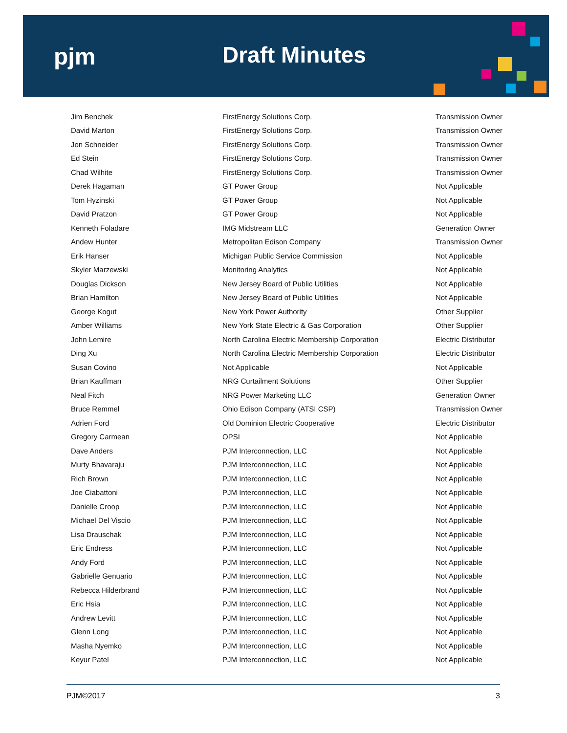pjm Draft Minutes
| Jim Benchek | FirstEnergy Solutions Corp. | Transmission Owner |
| David Marton | FirstEnergy Solutions Corp. | Transmission Owner |
| Jon Schneider | FirstEnergy Solutions Corp. | Transmission Owner |
| Ed Stein | FirstEnergy Solutions Corp. | Transmission Owner |
| Chad Wilhite | FirstEnergy Solutions Corp. | Transmission Owner |
| Derek Hagaman | GT Power Group | Not Applicable |
| Tom Hyzinski | GT Power Group | Not Applicable |
| David Pratzon | GT Power Group | Not Applicable |
| Kenneth Foladare | IMG Midstream LLC | Generation Owner |
| Andew Hunter | Metropolitan Edison Company | Transmission Owner |
| Erik Hanser | Michigan Public Service Commission | Not Applicable |
| Skyler Marzewski | Monitoring Analytics | Not Applicable |
| Douglas Dickson | New Jersey Board of Public Utilities | Not Applicable |
| Brian Hamilton | New Jersey Board of Public Utilities | Not Applicable |
| George Kogut | New York Power Authority | Other Supplier |
| Amber Williams | New York State Electric & Gas Corporation | Other Supplier |
| John Lemire | North Carolina Electric Membership Corporation | Electric Distributor |
| Ding Xu | North Carolina Electric Membership Corporation | Electric Distributor |
| Susan Covino | Not Applicable | Not Applicable |
| Brian Kauffman | NRG Curtailment Solutions | Other Supplier |
| Neal Fitch | NRG Power Marketing LLC | Generation Owner |
| Bruce Remmel | Ohio Edison Company (ATSI CSP) | Transmission Owner |
| Adrien Ford | Old Dominion Electric Cooperative | Electric Distributor |
| Gregory Carmean | OPSI | Not Applicable |
| Dave Anders | PJM Interconnection, LLC | Not Applicable |
| Murty Bhavaraju | PJM Interconnection, LLC | Not Applicable |
| Rich Brown | PJM Interconnection, LLC | Not Applicable |
| Joe Ciabattoni | PJM Interconnection, LLC | Not Applicable |
| Danielle Croop | PJM Interconnection, LLC | Not Applicable |
| Michael Del Viscio | PJM Interconnection, LLC | Not Applicable |
| Lisa Drauschak | PJM Interconnection, LLC | Not Applicable |
| Eric Endress | PJM Interconnection, LLC | Not Applicable |
| Andy Ford | PJM Interconnection, LLC | Not Applicable |
| Gabrielle Genuario | PJM Interconnection, LLC | Not Applicable |
| Rebecca Hilderbrand | PJM Interconnection, LLC | Not Applicable |
| Eric Hsia | PJM Interconnection, LLC | Not Applicable |
| Andrew Levitt | PJM Interconnection, LLC | Not Applicable |
| Glenn Long | PJM Interconnection, LLC | Not Applicable |
| Masha Nyemko | PJM Interconnection, LLC | Not Applicable |
| Keyur Patel | PJM Interconnection, LLC | Not Applicable |
PJM©2017 3